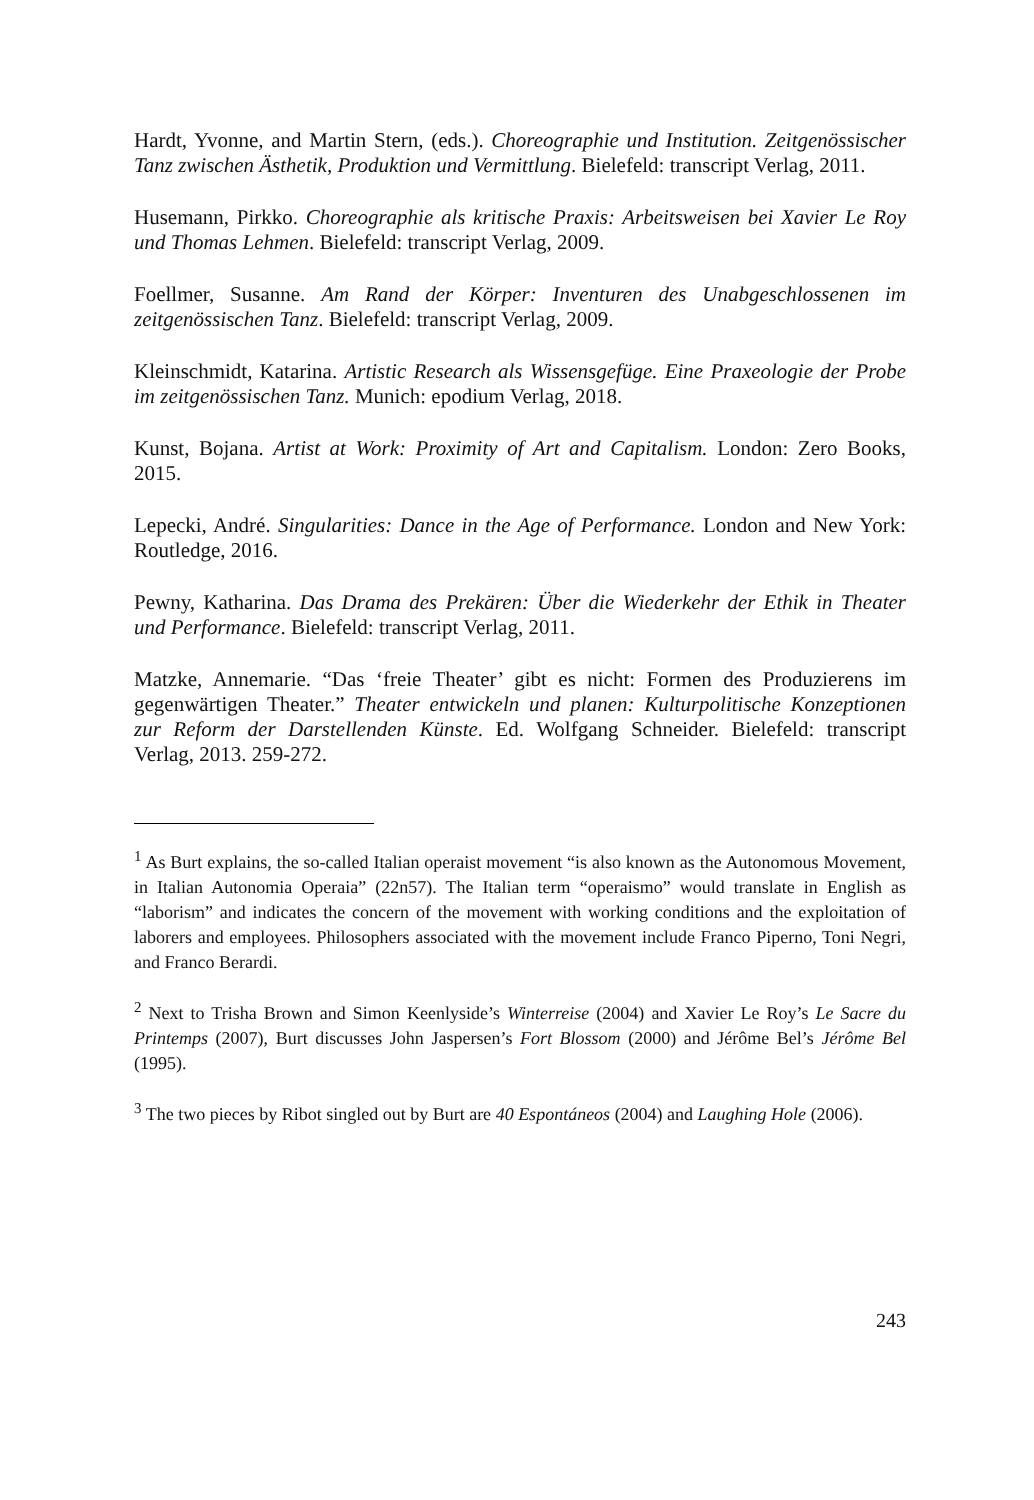Hardt, Yvonne, and Martin Stern, (eds.). Choreographie und Institution. Zeitgenössischer Tanz zwischen Ästhetik, Produktion und Vermittlung. Bielefeld: transcript Verlag, 2011.
Husemann, Pirkko. Choreographie als kritische Praxis: Arbeitsweisen bei Xavier Le Roy und Thomas Lehmen. Bielefeld: transcript Verlag, 2009.
Foellmer, Susanne. Am Rand der Körper: Inventuren des Unabgeschlossenen im zeitgenössischen Tanz. Bielefeld: transcript Verlag, 2009.
Kleinschmidt, Katarina. Artistic Research als Wissensgefüge. Eine Praxeologie der Probe im zeitgenössischen Tanz. Munich: epodium Verlag, 2018.
Kunst, Bojana. Artist at Work: Proximity of Art and Capitalism. London: Zero Books, 2015.
Lepecki, André. Singularities: Dance in the Age of Performance. London and New York: Routledge, 2016.
Pewny, Katharina. Das Drama des Prekären: Über die Wiederkehr der Ethik in Theater und Performance. Bielefeld: transcript Verlag, 2011.
Matzke, Annemarie. “Das ‘freie Theater’ gibt es nicht: Formen des Produzierens im gegenwärtigen Theater.” Theater entwickeln und planen: Kulturpolitische Konzeptionen zur Reform der Darstellenden Künste. Ed. Wolfgang Schneider. Bielefeld: transcript Verlag, 2013. 259-272.
<sup>1</sup> As Burt explains, the so-called Italian operaist movement “is also known as the Autonomous Movement, in Italian Autonomia Operaia” (22n57). The Italian term “operaismo” would translate in English as “laborism” and indicates the concern of the movement with working conditions and the exploitation of laborers and employees. Philosophers associated with the movement include Franco Piperno, Toni Negri, and Franco Berardi.
<sup>2</sup> Next to Trisha Brown and Simon Keenlyside’s Winterreise (2004) and Xavier Le Roy’s Le Sacre du Printemps (2007), Burt discusses John Jaspersen’s Fort Blossom (2000) and Jérôme Bel’s Jérôme Bel (1995).
<sup>3</sup> The two pieces by Ribot singled out by Burt are 40 Espontáneos (2004) and Laughing Hole (2006).
243